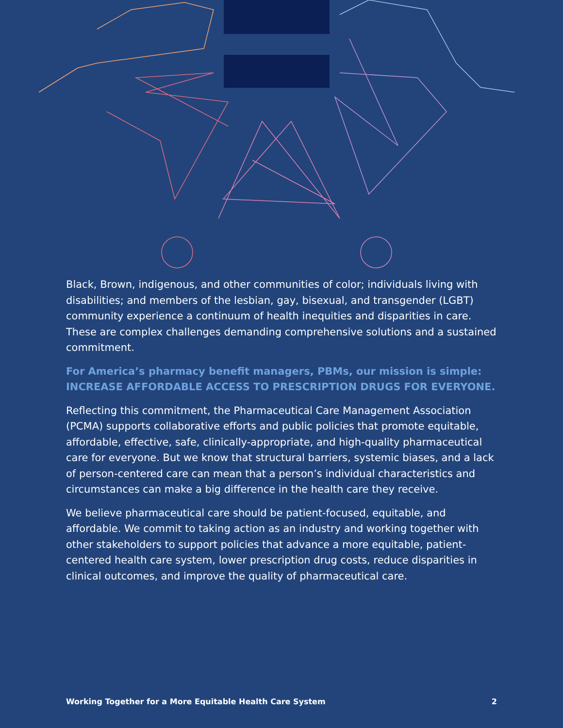Black, Brown, indigenous, and other communities of color; individuals living with disabilities; and members of the lesbian, gay, bisexual, and transgender (LGBT) community experience a continuum of health inequities and disparities in care. These are complex challenges demanding comprehensive solutions and a sustained commitment.
For America’s pharmacy benefit managers, PBMs, our mission is simple: INCREASE AFFORDABLE ACCESS TO PRESCRIPTION DRUGS FOR EVERYONE.
Reflecting this commitment, the Pharmaceutical Care Management Association (PCMA) supports collaborative efforts and public policies that promote equitable, affordable, effective, safe, clinically-appropriate, and high-quality pharmaceutical care for everyone. But we know that structural barriers, systemic biases, and a lack of person-centered care can mean that a person’s individual characteristics and circumstances can make a big difference in the health care they receive.
We believe pharmaceutical care should be patient-focused, equitable, and affordable. We commit to taking action as an industry and working together with other stakeholders to support policies that advance a more equitable, patient-centered health care system, lower prescription drug costs, reduce disparities in clinical outcomes, and improve the quality of pharmaceutical care.
Working Together for a More Equitable Health Care System 2